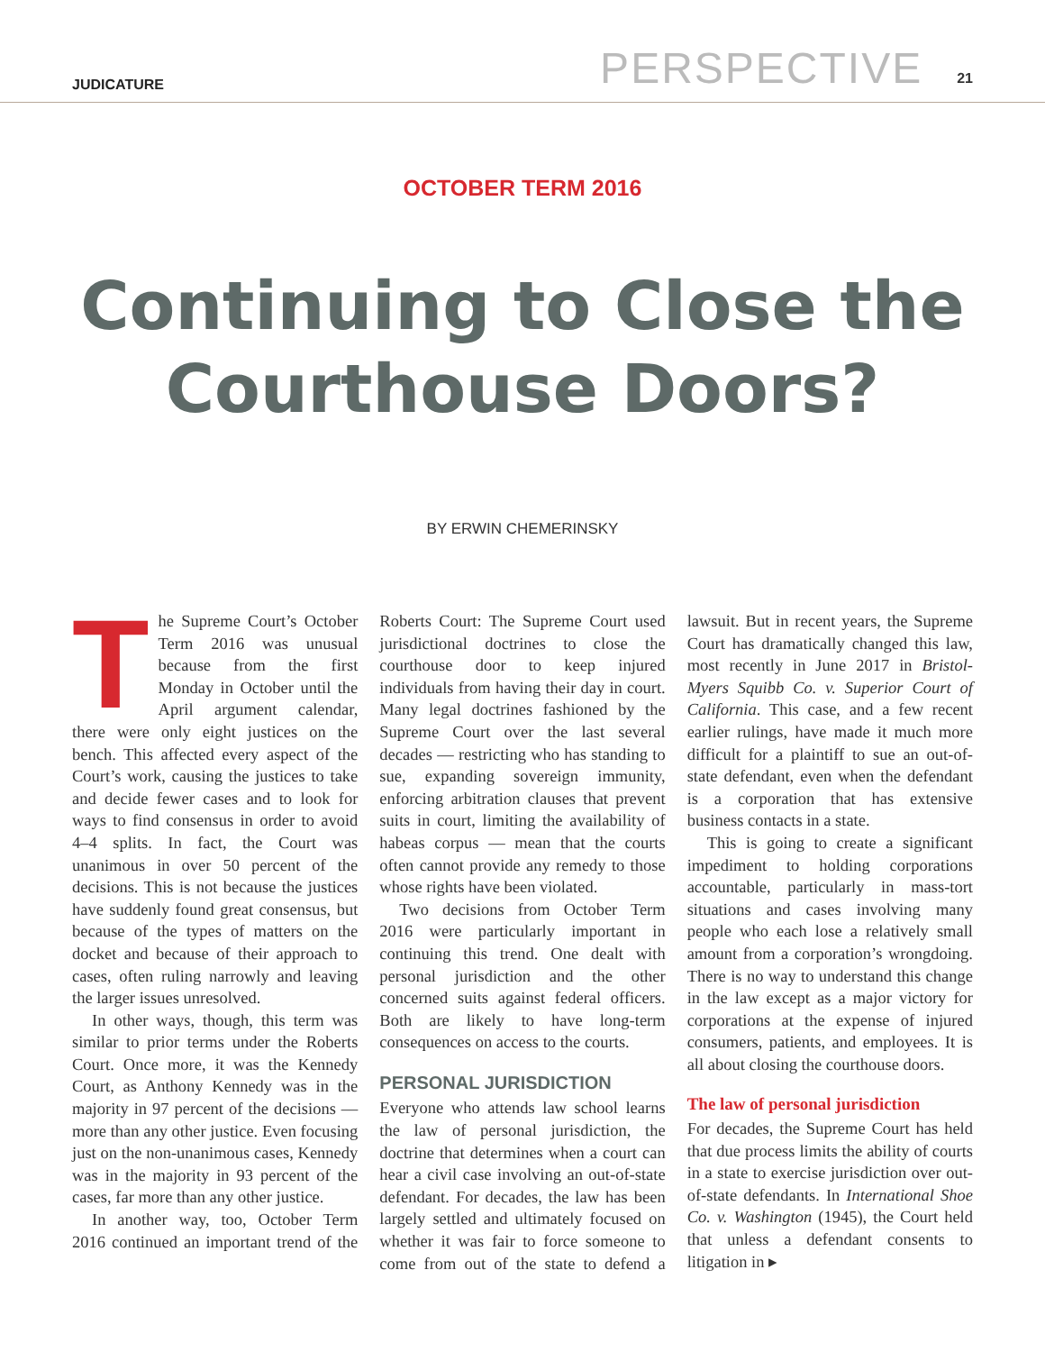JUDICATURE PERSPECTIVE 21
OCTOBER TERM 2016
Continuing to Close the Courthouse Doors?
BY ERWIN CHEMERINSKY
The Supreme Court’s October Term 2016 was unusual because from the first Monday in October until the April argument calendar, there were only eight justices on the bench. This affected every aspect of the Court’s work, causing the justices to take and decide fewer cases and to look for ways to find consensus in order to avoid 4–4 splits. In fact, the Court was unanimous in over 50 percent of the decisions. This is not because the justices have suddenly found great consensus, but because of the types of matters on the docket and because of their approach to cases, often ruling narrowly and leaving the larger issues unresolved.
In other ways, though, this term was similar to prior terms under the Roberts Court. Once more, it was the Kennedy Court, as Anthony Kennedy was in the majority in 97 percent of the decisions — more than any other justice. Even focusing just on the non-unanimous cases, Kennedy was in the majority in 93 percent of the cases, far more than any other justice.
In another way, too, October Term 2016 continued an important trend of the Roberts Court: The Supreme Court used jurisdictional doctrines to close the courthouse door to keep injured individuals from having their day in court. Many legal doctrines fashioned by the Supreme Court over the last several decades — restricting who has standing to sue, expanding sovereign immunity, enforcing arbitration clauses that prevent suits in court, limiting the availability of habeas corpus — mean that the courts often cannot provide any remedy to those whose rights have been violated.
Two decisions from October Term 2016 were particularly important in continuing this trend. One dealt with personal jurisdiction and the other concerned suits against federal officers. Both are likely to have long-term consequences on access to the courts.
PERSONAL JURISDICTION
Everyone who attends law school learns the law of personal jurisdiction, the doctrine that determines when a court can hear a civil case involving an out-of-state defendant. For decades, the law has been largely settled and ultimately focused on whether it was fair to force someone to come from out of the state to defend a lawsuit. But in recent years, the Supreme Court has dramatically changed this law, most recently in June 2017 in Bristol-Myers Squibb Co. v. Superior Court of California. This case, and a few recent earlier rulings, have made it much more difficult for a plaintiff to sue an out-of-state defendant, even when the defendant is a corporation that has extensive business contacts in a state.
This is going to create a significant impediment to holding corporations accountable, particularly in mass-tort situations and cases involving many people who each lose a relatively small amount from a corporation’s wrongdoing. There is no way to understand this change in the law except as a major victory for corporations at the expense of injured consumers, patients, and employees. It is all about closing the courthouse doors.
The law of personal jurisdiction
For decades, the Supreme Court has held that due process limits the ability of courts in a state to exercise jurisdiction over out-of-state defendants. In International Shoe Co. v. Washington (1945), the Court held that unless a defendant consents to litigation in ▸